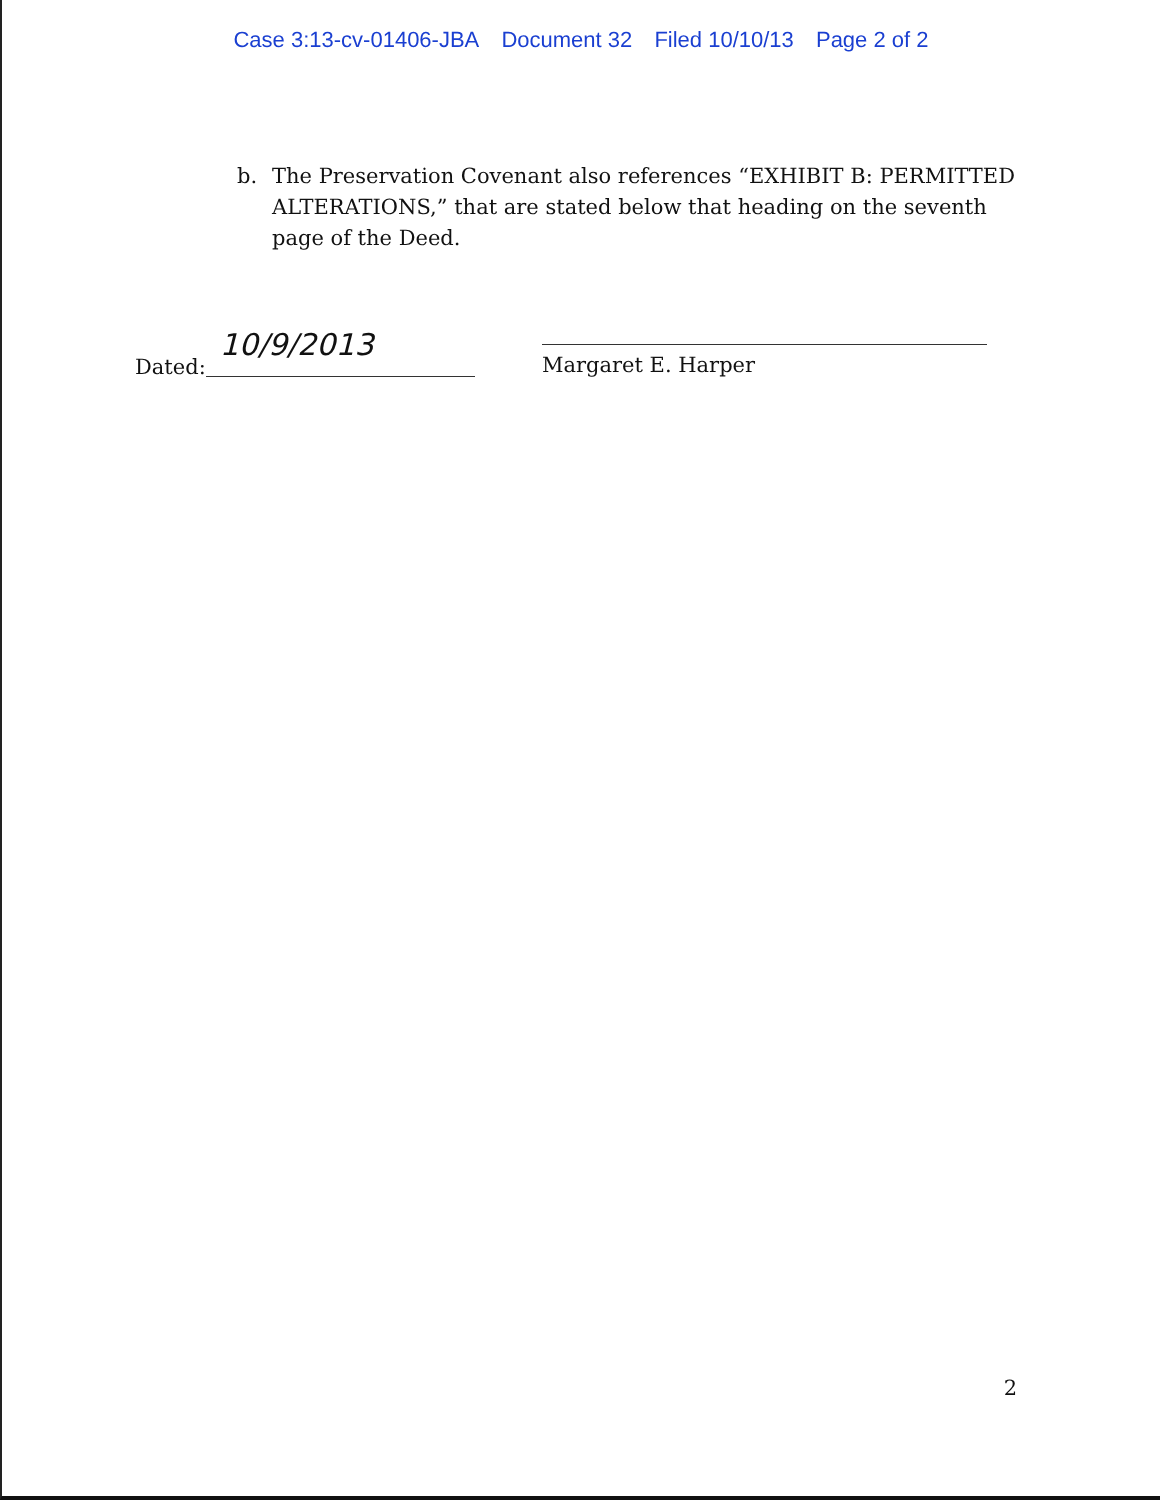Case 3:13-cv-01406-JBA Document 32 Filed 10/10/13 Page 2 of 2
b. The Preservation Covenant also references “EXHIBIT B: PERMITTED ALTERATIONS,” that are stated below that heading on the seventh page of the Deed.
Dated:
10/9/2013
Margaret E. Harper
2